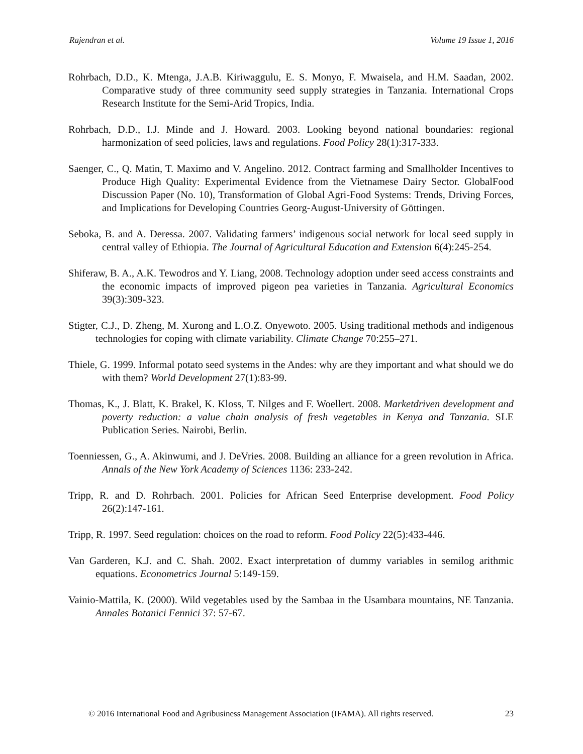Rajendran et al. Volume 19 Issue 1, 2016
Rohrbach, D.D., K. Mtenga, J.A.B. Kiriwaggulu, E. S. Monyo, F. Mwaisela, and H.M. Saadan, 2002. Comparative study of three community seed supply strategies in Tanzania. International Crops Research Institute for the Semi-Arid Tropics, India.
Rohrbach, D.D., I.J. Minde and J. Howard. 2003. Looking beyond national boundaries: regional harmonization of seed policies, laws and regulations. Food Policy 28(1):317-333.
Saenger, C., Q. Matin, T. Maximo and V. Angelino. 2012. Contract farming and Smallholder Incentives to Produce High Quality: Experimental Evidence from the Vietnamese Dairy Sector. GlobalFood Discussion Paper (No. 10), Transformation of Global Agri-Food Systems: Trends, Driving Forces, and Implications for Developing Countries Georg-August-University of Göttingen.
Seboka, B. and A. Deressa. 2007. Validating farmers’ indigenous social network for local seed supply in central valley of Ethiopia. The Journal of Agricultural Education and Extension 6(4):245-254.
Shiferaw, B. A., A.K. Tewodros and Y. Liang, 2008. Technology adoption under seed access constraints and the economic impacts of improved pigeon pea varieties in Tanzania. Agricultural Economics 39(3):309-323.
Stigter, C.J., D. Zheng, M. Xurong and L.O.Z. Onyewoto. 2005. Using traditional methods and indigenous technologies for coping with climate variability. Climate Change 70:255–271.
Thiele, G. 1999. Informal potato seed systems in the Andes: why are they important and what should we do with them? World Development 27(1):83-99.
Thomas, K., J. Blatt, K. Brakel, K. Kloss, T. Nilges and F. Woellert. 2008. Marketdriven development and poverty reduction: a value chain analysis of fresh vegetables in Kenya and Tanzania. SLE Publication Series. Nairobi, Berlin.
Toenniessen, G., A. Akinwumi, and J. DeVries. 2008. Building an alliance for a green revolution in Africa. Annals of the New York Academy of Sciences 1136: 233-242.
Tripp, R. and D. Rohrbach. 2001. Policies for African Seed Enterprise development. Food Policy 26(2):147-161.
Tripp, R. 1997. Seed regulation: choices on the road to reform. Food Policy 22(5):433-446.
Van Garderen, K.J. and C. Shah. 2002. Exact interpretation of dummy variables in semilog arithmic equations. Econometrics Journal 5:149-159.
Vainio-Mattila, K. (2000). Wild vegetables used by the Sambaa in the Usambara mountains, NE Tanzania. Annales Botanici Fennici 37: 57-67.
© 2016 International Food and Agribusiness Management Association (IFAMA). All rights reserved. 23